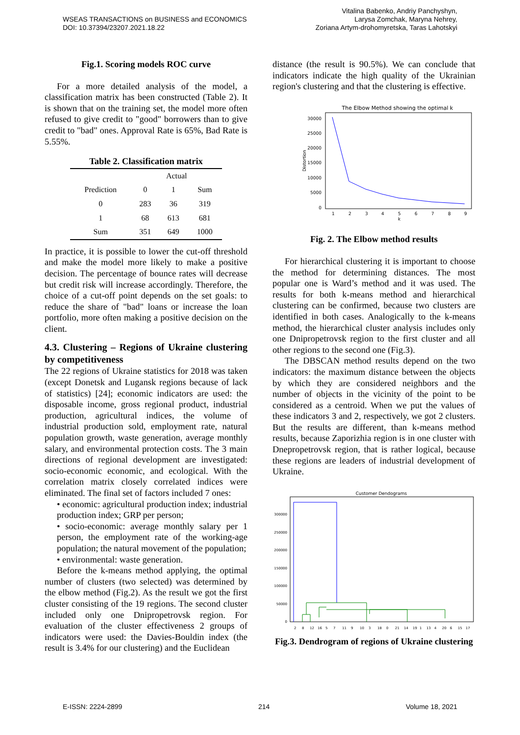WSEAS TRANSACTIONS on BUSINESS and ECONOMICS
DOI: 10.37394/23207.2021.18.22
Vitalina Babenko, Andriy Panchyshyn,
Larysa Zomchak, Maryna Nehrey,
Zoriana Artym-drohomyretska, Taras Lahotskyi
Fig.1. Scoring models ROC curve
For a more detailed analysis of the model, a classification matrix has been constructed (Table 2). It is shown that on the training set, the model more often refused to give credit to "good" borrowers than to give credit to "bad" ones. Approval Rate is 65%, Bad Rate is 5.55%.
Table 2. Classification matrix
| | Actual | | |
| --- | --- | --- | --- |
| Prediction | 0 | 1 | Sum |
| 0 | 283 | 36 | 319 |
| 1 | 68 | 613 | 681 |
| Sum | 351 | 649 | 1000 |
In practice, it is possible to lower the cut-off threshold and make the model more likely to make a positive decision. The percentage of bounce rates will decrease but credit risk will increase accordingly. Therefore, the choice of a cut-off point depends on the set goals: to reduce the share of "bad" loans or increase the loan portfolio, more often making a positive decision on the client.
4.3. Clustering – Regions of Ukraine clustering by competitiveness
The 22 regions of Ukraine statistics for 2018 was taken (except Donetsk and Lugansk regions because of lack of statistics) [24]; economic indicators are used: the disposable income, gross regional product, industrial production, agricultural indices, the volume of industrial production sold, employment rate, natural population growth, waste generation, average monthly salary, and environmental protection costs. The 3 main directions of regional development are investigated: socio-economic economic, and ecological. With the correlation matrix closely correlated indices were eliminated. The final set of factors included 7 ones:
• economic: agricultural production index; industrial production index; GRP per person;
• socio-economic: average monthly salary per 1 person, the employment rate of the working-age population; the natural movement of the population;
• environmental: waste generation.
Before the k-means method applying, the optimal number of clusters (two selected) was determined by the elbow method (Fig.2). As the result we got the first cluster consisting of the 19 regions. The second cluster included only one Dnipropetrovsk region. For evaluation of the cluster effectiveness 2 groups of indicators were used: the Davies-Bouldin index (the result is 3.4% for our clustering) and the Euclidean
distance (the result is 90.5%). We can conclude that indicators indicate the high quality of the Ukrainian region's clustering and that the clustering is effective.
The Elbow Method showing the optimal k
30000
25000
20000
15000
10000
5000
0
1
2
3
4
5
6
7
8
9
k
Distortion
Fig. 2. The Elbow method results
For hierarchical clustering it is important to choose the method for determining distances. The most popular one is Ward’s method and it was used. The results for both k-means method and hierarchical clustering can be confirmed, because two clusters are identified in both cases. Analogically to the k-means method, the hierarchical cluster analysis includes only one Dnipropetrovsk region to the first cluster and all other regions to the second one (Fig.3).
The DBSCAN method results depend on the two indicators: the maximum distance between the objects by which they are considered neighbors and the number of objects in the vicinity of the point to be considered as a centroid. When we put the values of these indicators 3 and 2, respectively, we got 2 clusters. But the results are different, than k-means method results, because Zaporizhia region is in one cluster with Dnepropetrovsk region, that is rather logical, because these regions are leaders of industrial development of Ukraine.
Customer Dendograms
300000
250000
200000
150000
100000
50000
0
2
8
12
16
5
7
11
9
10
3
18
0
21
14
19
1
13
4
20
6
15
17
Fig.3. Dendrogram of regions of Ukraine clustering
E-ISSN: 2224-2899 214 Volume 18, 2021